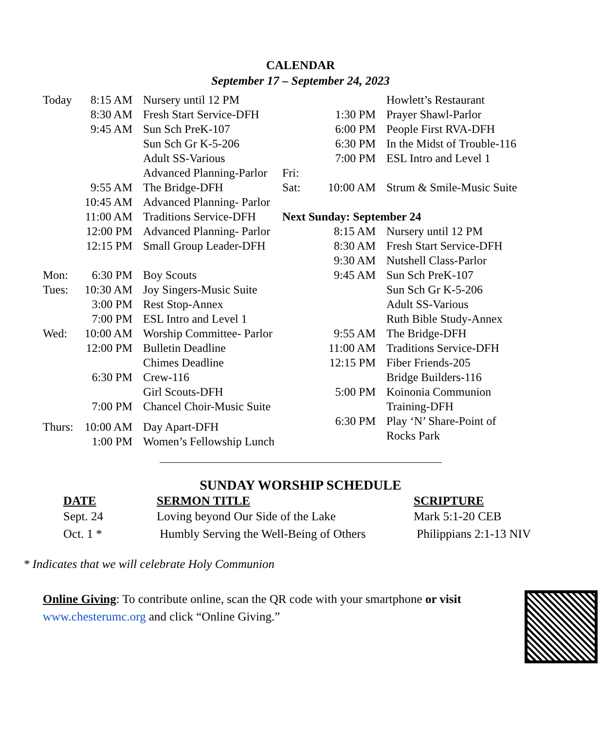CALENDAR
September 17 – September 24, 2023
| Today | 8:15 AM | Nursery until 12 PM |
| | 8:30 AM | Fresh Start Service-DFH |
| | 9:45 AM | Sun Sch PreK-107 |
| | | Sun Sch Gr K-5-206 |
| | | Adult SS-Various |
| | | Advanced Planning-Parlor |
| | 9:55 AM | The Bridge-DFH |
| | 10:45 AM | Advanced Planning- Parlor |
| | 11:00 AM | Traditions Service-DFH |
| | 12:00 PM | Advanced Planning- Parlor |
| | 12:15 PM | Small Group Leader-DFH |
| Mon: | 6:30 PM | Boy Scouts |
| Tues: | 10:30 AM | Joy Singers-Music Suite |
| | 3:00 PM | Rest Stop-Annex |
| | 7:00 PM | ESL Intro and Level 1 |
| Wed: | 10:00 AM | Worship Committee- Parlor |
| | 12:00 PM | Bulletin Deadline |
| | | Chimes Deadline |
| | 6:30 PM | Crew-116 |
| | | Girl Scouts-DFH |
| | 7:00 PM | Chancel Choir-Music Suite |
| Thurs: | 10:00 AM | Day Apart-DFH |
| | 1:00 PM | Women’s Fellowship Lunch |
| | | Howlett’s Restaurant |
| | 1:30 PM | Prayer Shawl-Parlor |
| | 6:00 PM | People First RVA-DFH |
| | 6:30 PM | In the Midst of Trouble-116 |
| | 7:00 PM | ESL Intro and Level 1 |
| Fri: | | |
| Sat: | 10:00 AM | Strum & Smile-Music Suite |
| Next Sunday: September 24 | | |
| | 8:15 AM | Nursery until 12 PM |
| | 8:30 AM | Fresh Start Service-DFH |
| | 9:30 AM | Nutshell Class-Parlor |
| | 9:45 AM | Sun Sch PreK-107 |
| | | Sun Sch Gr K-5-206 |
| | | Adult SS-Various |
| | | Ruth Bible Study-Annex |
| | 9:55 AM | The Bridge-DFH |
| | 11:00 AM | Traditions Service-DFH |
| | 12:15 PM | Fiber Friends-205 |
| | | Bridge Builders-116 |
| | 5:00 PM | Koinonia Communion |
| | | Training-DFH |
| | 6:30 PM | Play ‘N’ Share-Point of |
| | | Rocks Park |
SUNDAY WORSHIP SCHEDULE
| DATE | SERMON TITLE | SCRIPTURE |
| --- | --- | --- |
| Sept. 24 | Loving beyond Our Side of the Lake | Mark 5:1-20 CEB |
| Oct. 1 * | Humbly Serving the Well-Being of Others | Philippians 2:1-13 NIV |
* Indicates that we will celebrate Holy Communion
Online Giving: To contribute online, scan the QR code with your smartphone or visit www.chesterumc.org and click “Online Giving.”